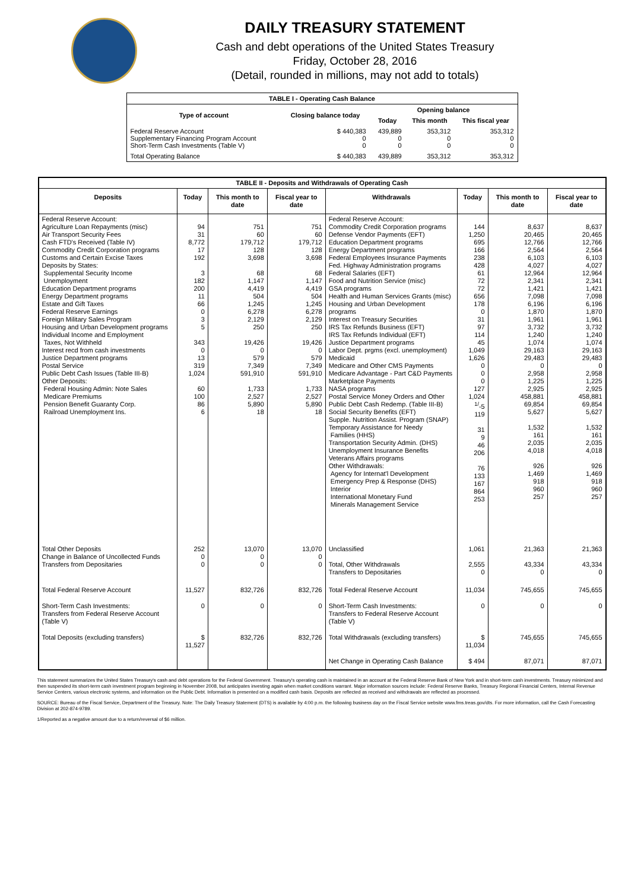DAILY TREASURY STATEMENT
Cash and debt operations of the United States Treasury
Friday, October 28, 2016
(Detail, rounded in millions, may not add to totals)
| TABLE I - Operating Cash Balance | | | | |
| Type of account | Closing balance today | Opening balance | | |
| | | Today | This month | This fiscal year |
| Federal Reserve Account Supplementary Financing Program Account Short-Term Cash Investments (Table V) | $ 440,383 0 0 | 439,889 0 0 | 353,312 0 0 | 353,312 0 0 |
| Total Operating Balance | $ 440,383 | 439,889 | 353,312 | 353,312 |
| TABLE II - Deposits and Withdrawals of Operating Cash | | | | | | | |
| Deposits | Today | This month to date | Fiscal year to date | Withdrawals | Today | This month to date | Fiscal year to date |
| Federal Reserve Account: Agriculture Loan Repayments (misc) Air Transport Security Fees Cash FTD's Received (Table IV) Commodity Credit Corporation programs Customs and Certain Excise Taxes Deposits by States: Supplemental Security Income Unemployment Education Department programs Energy Department programs Estate and Gift Taxes Federal Reserve Earnings Foreign Military Sales Program Housing and Urban Development programs Individual Income and Employment Taxes, Not Withheld Interest recd from cash investments Justice Department programs Postal Service Public Debt Cash Issues (Table III-B) Other Deposits: Federal Housing Admin: Note Sales Medicare Premiums Pension Benefit Guaranty Corp. Railroad Unemployment Ins. | 94 31 8,772 17 192 3 182 200 11 66 0 3 5 343 0 13 319 1,024 60 100 86 6 | 751 60 179,712 128 3,698 68 1,147 4,419 504 1,245 6,278 2,129 250 19,426 0 579 7,349 591,910 1,733 2,527 5,890 18 | 751 60 179,712 128 3,698 68 1,147 4,419 504 1,245 6,278 2,129 250 19,426 0 579 7,349 591,910 1,733 2,527 5,890 18 | Federal Reserve Account: Commodity Credit Corporation programs Defense Vendor Payments (EFT) Education Department programs Energy Department programs Federal Employees Insurance Payments Fed. Highway Administration programs Federal Salaries (EFT) Food and Nutrition Service (misc) GSA programs Health and Human Services Grants (misc) Housing and Urban Development programs Interest on Treasury Securities IRS Tax Refunds Business (EFT) IRS Tax Refunds Individual (EFT) Justice Department programs Labor Dept. prgms (excl. unemployment) Medicaid Medicare and Other CMS Payments Medicare Advantage - Part C&D Payments Marketplace Payments NASA programs Postal Service Money Orders and Other Public Debt Cash Redemp. (Table III-B) Social Security Benefits (EFT) Supple. Nutrition Assist. Program (SNAP) Temporary Assistance for Needy Families (HHS) Transportation Security Admin. (DHS) Unemployment Insurance Benefits Veterans Affairs programs Other Withdrawals: Agency for Internat'l Development Emergency Prep & Response (DHS) Interior International Monetary Fund Minerals Management Service | 144 1,250 695 166 238 428 61 72 72 656 178 0 31 97 114 45 1,049 1,626 0 0 0 127 1,024 <sup>1/</sup>-5 119 31 9 46 206 76 133 167 864 253 | 8,637 20,465 12,766 2,564 6,103 4,027 12,964 2,341 1,421 7,098 6,196 1,870 1,961 3,732 1,240 1,074 29,163 29,483 0 2,958 1,225 2,925 458,881 69,854 5,627 1,532 161 2,035 4,018 926 1,469 918 960 257 | 8,637 20,465 12,766 2,564 6,103 4,027 12,964 2,341 1,421 7,098 6,196 1,870 1,961 3,732 1,240 1,074 29,163 29,483 0 2,958 1,225 2,925 458,881 69,854 5,627 1,532 161 2,035 4,018 926 1,469 918 960 257 |
| Total Other Deposits Change in Balance of Uncollected Funds Transfers from Depositaries | 252 0 0 | 13,070 0 0 | 13,070 0 0 | Unclassified Total, Other Withdrawals Transfers to Depositaries | 1,061 2,555 0 | 21,363 43,334 0 | 21,363 43,334 0 |
| Total Federal Reserve Account | 11,527 | 832,726 | 832,726 | Total Federal Reserve Account | 11,034 | 745,655 | 745,655 |
| Short-Term Cash Investments: Transfers from Federal Reserve Account (Table V) | 0 | 0 | 0 | Short-Term Cash Investments: Transfers to Federal Reserve Account (Table V) | 0 | 0 | 0 |
| Total Deposits (excluding transfers) | $ 11,527 | 832,726 | 832,726 | Total Withdrawals (excluding transfers) | $ 11,034 | 745,655 | 745,655 |
| | | | | Net Change in Operating Cash Balance | $ 494 | 87,071 | 87,071 |
This statement summarizes the United States Treasury's cash and debt operations for the Federal Government. Treasury's operating cash is maintained in an account at the Federal Reserve Bank of New York and in short-term cash investments. Treasury minimized and then suspended its short-term cash investment program beginning in November 2008, but anticipates investing again when market conditions warrant. Major information sources include: Federal Reserve Banks, Treasury Regional Financial Centers, Internal Revenue Service Centers, various electronic systems, and information on the Public Debt. Information is presented on a modified cash basis. Deposits are reflected as received and withdrawals are reflected as processed.
SOURCE: Bureau of the Fiscal Service, Department of the Treasury. Note: The Daily Treasury Statement (DTS) is available by 4:00 p.m. the following business day on the Fiscal Service website www.fms.treas.gov/dts. For more information, call the Cash Forecasting Division at 202-874-9789.
1/Reported as a negative amount due to a return/reversal of $6 million.